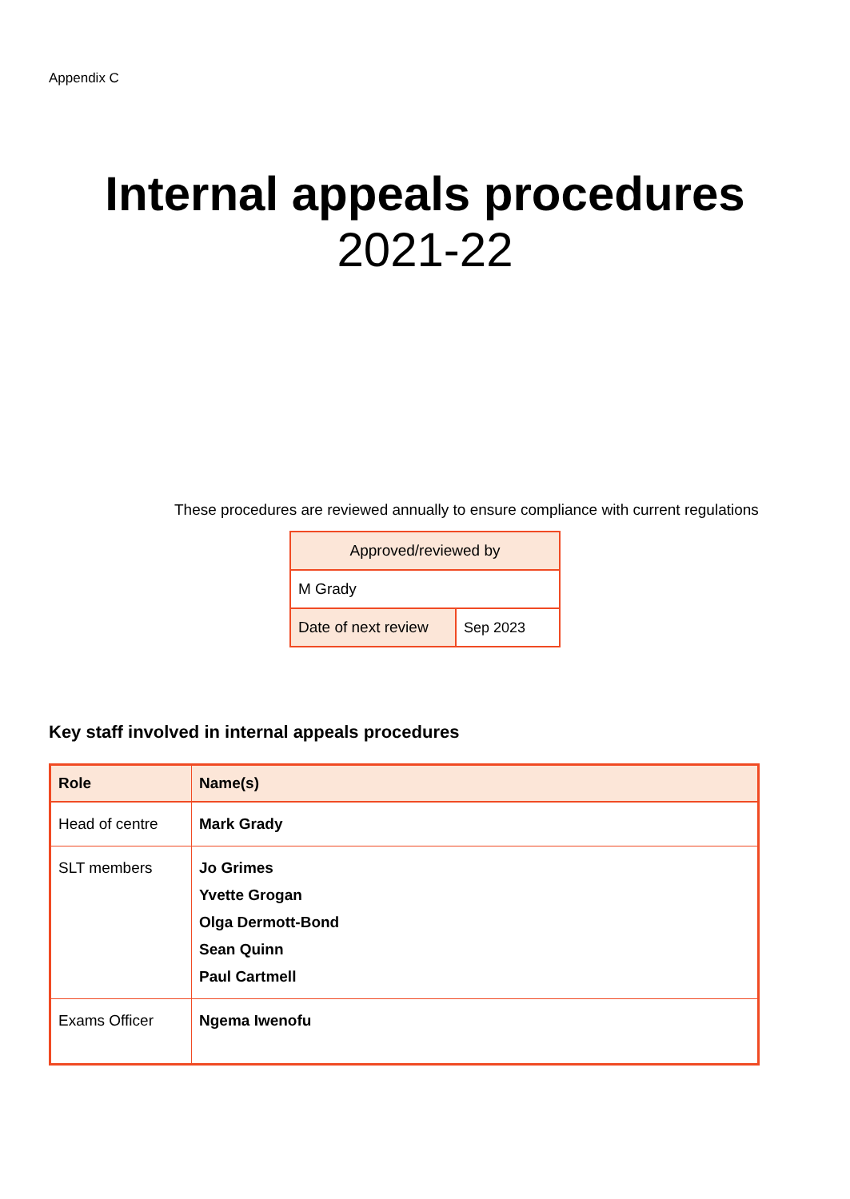Appendix C
Internal appeals procedures
2021-22
These procedures are reviewed annually to ensure compliance with current regulations
| Approved/reviewed by | |
| M Grady | |
| Date of next review | Sep 2023 |
Key staff involved in internal appeals procedures
| Role | Name(s) |
| --- | --- |
| Head of centre | Mark Grady |
| SLT members | Jo Grimes Yvette Grogan Olga Dermott-Bond Sean Quinn Paul Cartmell |
| Exams Officer | Ngema Iwenofu |